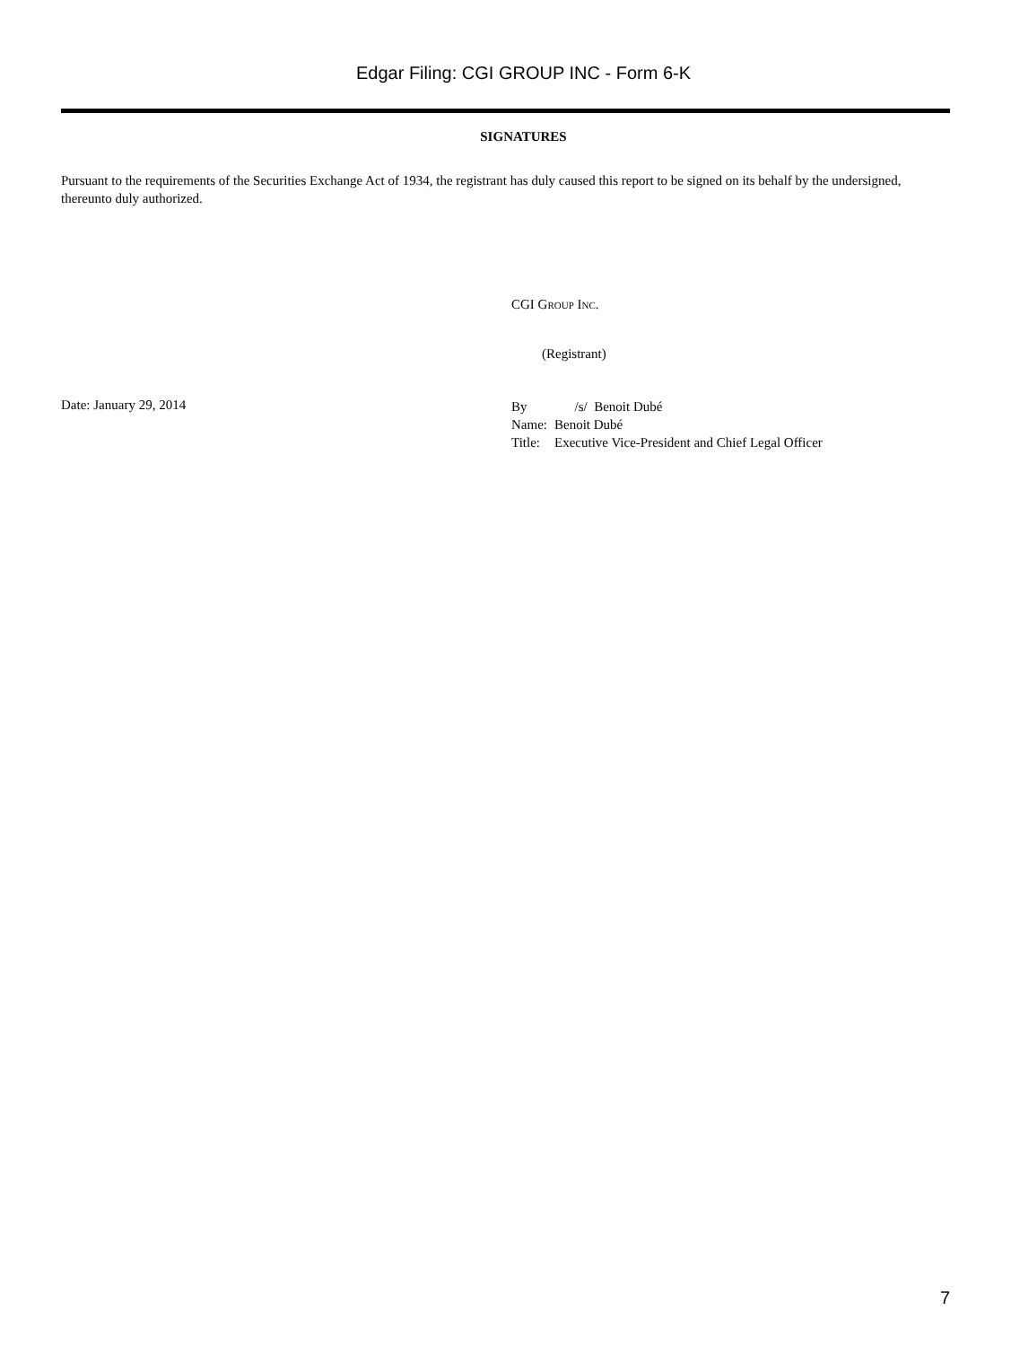Edgar Filing: CGI GROUP INC - Form 6-K
SIGNATURES
Pursuant to the requirements of the Securities Exchange Act of 1934, the registrant has duly caused this report to be signed on its behalf by the undersigned, thereunto duly authorized.
CGI GROUP INC.
(Registrant)
Date: January 29, 2014
| By | /s/ Benoit Dubé |
| Name: | Benoit Dubé |
| Title: | Executive Vice-President and Chief Legal Officer |
7